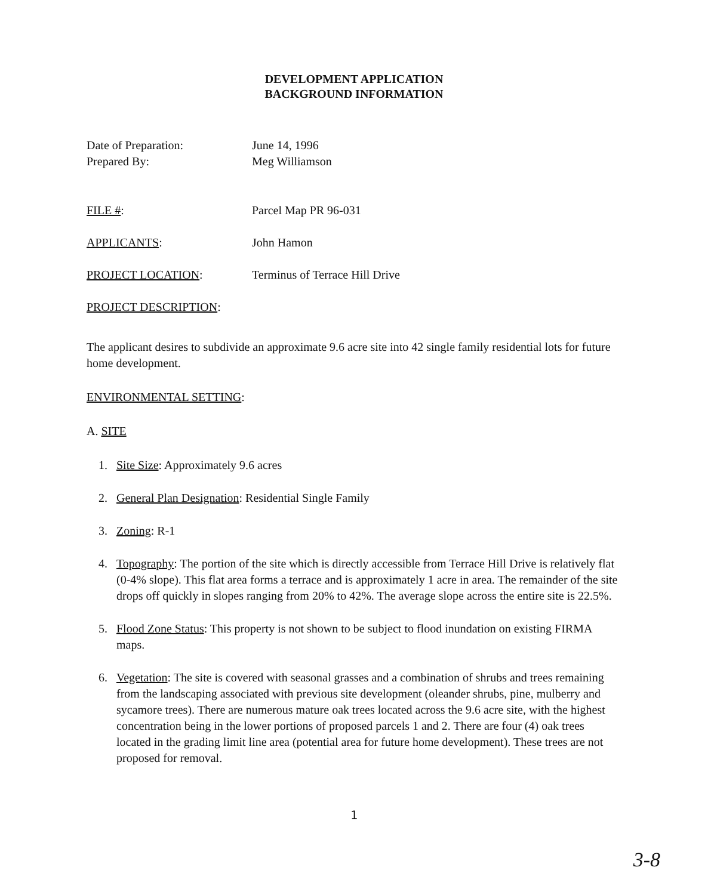DEVELOPMENT APPLICATION
BACKGROUND INFORMATION
Date of Preparation: June 14, 1996
Prepared By: Meg Williamson
FILE #: Parcel Map PR 96-031
APPLICANTS: John Hamon
PROJECT LOCATION: Terminus of Terrace Hill Drive
PROJECT DESCRIPTION:
The applicant desires to subdivide an approximate 9.6 acre site into 42 single family residential lots for future home development.
ENVIRONMENTAL SETTING:
A. SITE
1. Site Size: Approximately 9.6 acres
2. General Plan Designation: Residential Single Family
3. Zoning: R-1
4. Topography: The portion of the site which is directly accessible from Terrace Hill Drive is relatively flat (0-4% slope). This flat area forms a terrace and is approximately 1 acre in area. The remainder of the site drops off quickly in slopes ranging from 20% to 42%. The average slope across the entire site is 22.5%.
5. Flood Zone Status: This property is not shown to be subject to flood inundation on existing FIRMA maps.
6. Vegetation: The site is covered with seasonal grasses and a combination of shrubs and trees remaining from the landscaping associated with previous site development (oleander shrubs, pine, mulberry and sycamore trees). There are numerous mature oak trees located across the 9.6 acre site, with the highest concentration being in the lower portions of proposed parcels 1 and 2. There are four (4) oak trees located in the grading limit line area (potential area for future home development). These trees are not proposed for removal.
1
3-8